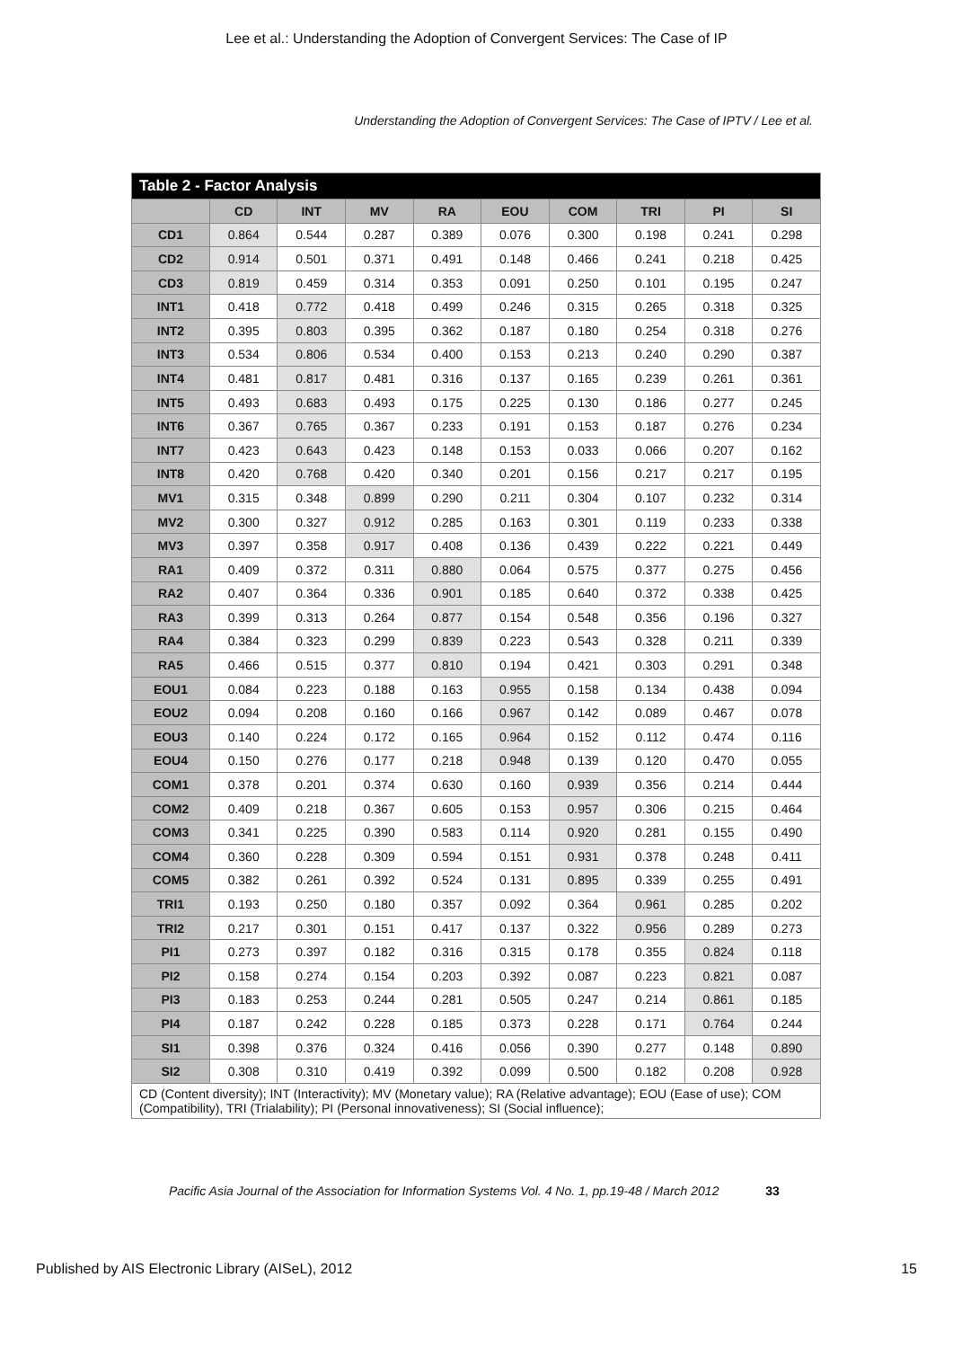Lee et al.: Understanding the Adoption of Convergent Services: The Case of IP
Understanding the Adoption of Convergent Services: The Case of IPTV / Lee et al.
| Table 2 - Factor Analysis | | | | | | | | | |
| | CD | INT | MV | RA | EOU | COM | TRI | PI | SI |
| CD1 | 0.864 | 0.544 | 0.287 | 0.389 | 0.076 | 0.300 | 0.198 | 0.241 | 0.298 |
| CD2 | 0.914 | 0.501 | 0.371 | 0.491 | 0.148 | 0.466 | 0.241 | 0.218 | 0.425 |
| CD3 | 0.819 | 0.459 | 0.314 | 0.353 | 0.091 | 0.250 | 0.101 | 0.195 | 0.247 |
| INT1 | 0.418 | 0.772 | 0.418 | 0.499 | 0.246 | 0.315 | 0.265 | 0.318 | 0.325 |
| INT2 | 0.395 | 0.803 | 0.395 | 0.362 | 0.187 | 0.180 | 0.254 | 0.318 | 0.276 |
| INT3 | 0.534 | 0.806 | 0.534 | 0.400 | 0.153 | 0.213 | 0.240 | 0.290 | 0.387 |
| INT4 | 0.481 | 0.817 | 0.481 | 0.316 | 0.137 | 0.165 | 0.239 | 0.261 | 0.361 |
| INT5 | 0.493 | 0.683 | 0.493 | 0.175 | 0.225 | 0.130 | 0.186 | 0.277 | 0.245 |
| INT6 | 0.367 | 0.765 | 0.367 | 0.233 | 0.191 | 0.153 | 0.187 | 0.276 | 0.234 |
| INT7 | 0.423 | 0.643 | 0.423 | 0.148 | 0.153 | 0.033 | 0.066 | 0.207 | 0.162 |
| INT8 | 0.420 | 0.768 | 0.420 | 0.340 | 0.201 | 0.156 | 0.217 | 0.217 | 0.195 |
| MV1 | 0.315 | 0.348 | 0.899 | 0.290 | 0.211 | 0.304 | 0.107 | 0.232 | 0.314 |
| MV2 | 0.300 | 0.327 | 0.912 | 0.285 | 0.163 | 0.301 | 0.119 | 0.233 | 0.338 |
| MV3 | 0.397 | 0.358 | 0.917 | 0.408 | 0.136 | 0.439 | 0.222 | 0.221 | 0.449 |
| RA1 | 0.409 | 0.372 | 0.311 | 0.880 | 0.064 | 0.575 | 0.377 | 0.275 | 0.456 |
| RA2 | 0.407 | 0.364 | 0.336 | 0.901 | 0.185 | 0.640 | 0.372 | 0.338 | 0.425 |
| RA3 | 0.399 | 0.313 | 0.264 | 0.877 | 0.154 | 0.548 | 0.356 | 0.196 | 0.327 |
| RA4 | 0.384 | 0.323 | 0.299 | 0.839 | 0.223 | 0.543 | 0.328 | 0.211 | 0.339 |
| RA5 | 0.466 | 0.515 | 0.377 | 0.810 | 0.194 | 0.421 | 0.303 | 0.291 | 0.348 |
| EOU1 | 0.084 | 0.223 | 0.188 | 0.163 | 0.955 | 0.158 | 0.134 | 0.438 | 0.094 |
| EOU2 | 0.094 | 0.208 | 0.160 | 0.166 | 0.967 | 0.142 | 0.089 | 0.467 | 0.078 |
| EOU3 | 0.140 | 0.224 | 0.172 | 0.165 | 0.964 | 0.152 | 0.112 | 0.474 | 0.116 |
| EOU4 | 0.150 | 0.276 | 0.177 | 0.218 | 0.948 | 0.139 | 0.120 | 0.470 | 0.055 |
| COM1 | 0.378 | 0.201 | 0.374 | 0.630 | 0.160 | 0.939 | 0.356 | 0.214 | 0.444 |
| COM2 | 0.409 | 0.218 | 0.367 | 0.605 | 0.153 | 0.957 | 0.306 | 0.215 | 0.464 |
| COM3 | 0.341 | 0.225 | 0.390 | 0.583 | 0.114 | 0.920 | 0.281 | 0.155 | 0.490 |
| COM4 | 0.360 | 0.228 | 0.309 | 0.594 | 0.151 | 0.931 | 0.378 | 0.248 | 0.411 |
| COM5 | 0.382 | 0.261 | 0.392 | 0.524 | 0.131 | 0.895 | 0.339 | 0.255 | 0.491 |
| TRI1 | 0.193 | 0.250 | 0.180 | 0.357 | 0.092 | 0.364 | 0.961 | 0.285 | 0.202 |
| TRI2 | 0.217 | 0.301 | 0.151 | 0.417 | 0.137 | 0.322 | 0.956 | 0.289 | 0.273 |
| PI1 | 0.273 | 0.397 | 0.182 | 0.316 | 0.315 | 0.178 | 0.355 | 0.824 | 0.118 |
| PI2 | 0.158 | 0.274 | 0.154 | 0.203 | 0.392 | 0.087 | 0.223 | 0.821 | 0.087 |
| PI3 | 0.183 | 0.253 | 0.244 | 0.281 | 0.505 | 0.247 | 0.214 | 0.861 | 0.185 |
| PI4 | 0.187 | 0.242 | 0.228 | 0.185 | 0.373 | 0.228 | 0.171 | 0.764 | 0.244 |
| SI1 | 0.398 | 0.376 | 0.324 | 0.416 | 0.056 | 0.390 | 0.277 | 0.148 | 0.890 |
| SI2 | 0.308 | 0.310 | 0.419 | 0.392 | 0.099 | 0.500 | 0.182 | 0.208 | 0.928 |
| CD (Content diversity); INT (Interactivity); MV (Monetary value); RA (Relative advantage); EOU (Ease of use); COM (Compatibility), TRI (Trialability); PI (Personal innovativeness); SI (Social influence); | | | | | | | | | |
Pacific Asia Journal of the Association for Information Systems Vol. 4 No. 1, pp.19-48 / March 2012 33
Published by AIS Electronic Library (AISeL), 2012 15